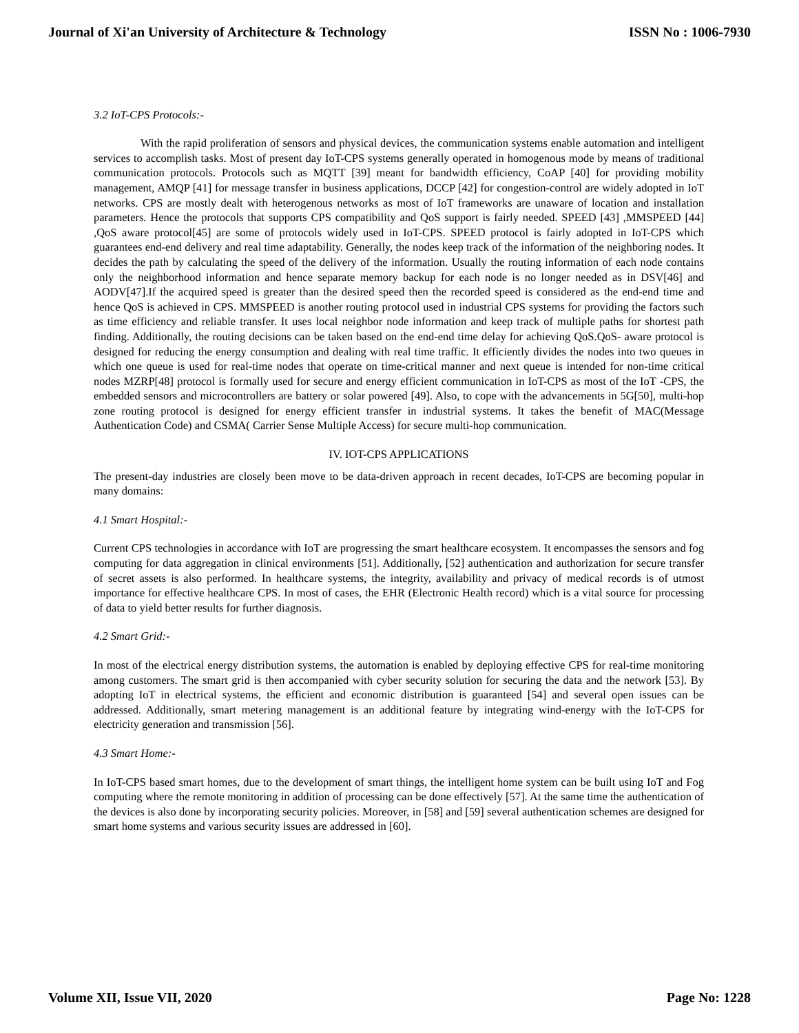Journal of Xi'an University of Architecture & Technology ISSN No : 1006-7930
3.2 IoT-CPS Protocols:-
With the rapid proliferation of sensors and physical devices, the communication systems enable automation and intelligent services to accomplish tasks. Most of present day IoT-CPS systems generally operated in homogenous mode by means of traditional communication protocols. Protocols such as MQTT [39] meant for bandwidth efficiency, CoAP [40] for providing mobility management, AMQP [41] for message transfer in business applications, DCCP [42] for congestion-control are widely adopted in IoT networks. CPS are mostly dealt with heterogenous networks as most of IoT frameworks are unaware of location and installation parameters. Hence the protocols that supports CPS compatibility and QoS support is fairly needed. SPEED [43] ,MMSPEED [44] ,QoS aware protocol[45] are some of protocols widely used in IoT-CPS. SPEED protocol is fairly adopted in IoT-CPS which guarantees end-end delivery and real time adaptability. Generally, the nodes keep track of the information of the neighboring nodes. It decides the path by calculating the speed of the delivery of the information. Usually the routing information of each node contains only the neighborhood information and hence separate memory backup for each node is no longer needed as in DSV[46] and AODV[47].If the acquired speed is greater than the desired speed then the recorded speed is considered as the end-end time and hence QoS is achieved in CPS. MMSPEED is another routing protocol used in industrial CPS systems for providing the factors such as time efficiency and reliable transfer. It uses local neighbor node information and keep track of multiple paths for shortest path finding. Additionally, the routing decisions can be taken based on the end-end time delay for achieving QoS.QoS- aware protocol is designed for reducing the energy consumption and dealing with real time traffic. It efficiently divides the nodes into two queues in which one queue is used for real-time nodes that operate on time-critical manner and next queue is intended for non-time critical nodes MZRP[48] protocol is formally used for secure and energy efficient communication in IoT-CPS as most of the IoT -CPS, the embedded sensors and microcontrollers are battery or solar powered [49]. Also, to cope with the advancements in 5G[50], multi-hop zone routing protocol is designed for energy efficient transfer in industrial systems. It takes the benefit of MAC(Message Authentication Code) and CSMA( Carrier Sense Multiple Access) for secure multi-hop communication.
IV. IOT-CPS APPLICATIONS
The present-day industries are closely been move to be data-driven approach in recent decades, IoT-CPS are becoming popular in many domains:
4.1 Smart Hospital:-
Current CPS technologies in accordance with IoT are progressing the smart healthcare ecosystem. It encompasses the sensors and fog computing for data aggregation in clinical environments [51]. Additionally, [52] authentication and authorization for secure transfer of secret assets is also performed. In healthcare systems, the integrity, availability and privacy of medical records is of utmost importance for effective healthcare CPS. In most of cases, the EHR (Electronic Health record) which is a vital source for processing of data to yield better results for further diagnosis.
4.2 Smart Grid:-
In most of the electrical energy distribution systems, the automation is enabled by deploying effective CPS for real-time monitoring among customers. The smart grid is then accompanied with cyber security solution for securing the data and the network [53]. By adopting IoT in electrical systems, the efficient and economic distribution is guaranteed [54] and several open issues can be addressed. Additionally, smart metering management is an additional feature by integrating wind-energy with the IoT-CPS for electricity generation and transmission [56].
4.3 Smart Home:-
In IoT-CPS based smart homes, due to the development of smart things, the intelligent home system can be built using IoT and Fog computing where the remote monitoring in addition of processing can be done effectively [57]. At the same time the authentication of the devices is also done by incorporating security policies. Moreover, in [58] and [59] several authentication schemes are designed for smart home systems and various security issues are addressed in [60].
Volume XII, Issue VII, 2020 Page No: 1228